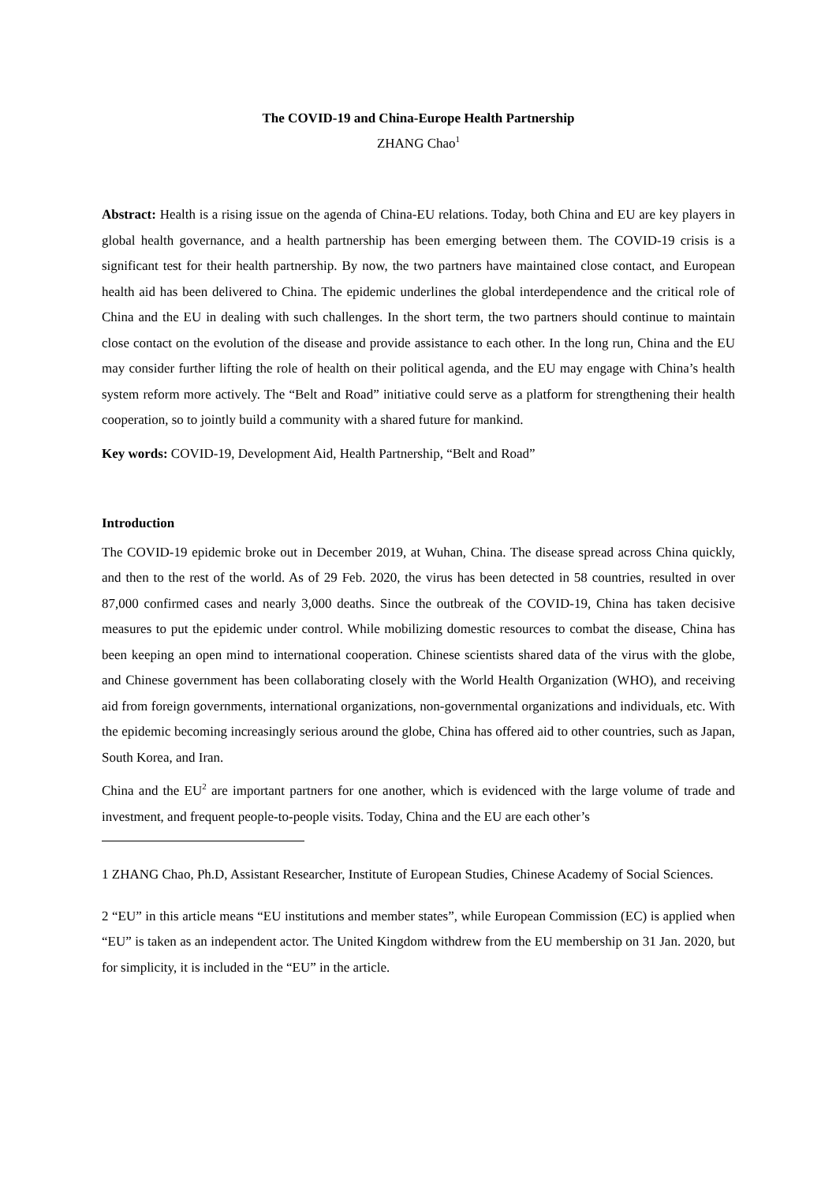The COVID-19 and China-Europe Health Partnership
ZHANG Chao<sup>1</sup>
Abstract: Health is a rising issue on the agenda of China-EU relations. Today, both China and EU are key players in global health governance, and a health partnership has been emerging between them. The COVID-19 crisis is a significant test for their health partnership. By now, the two partners have maintained close contact, and European health aid has been delivered to China. The epidemic underlines the global interdependence and the critical role of China and the EU in dealing with such challenges. In the short term, the two partners should continue to maintain close contact on the evolution of the disease and provide assistance to each other. In the long run, China and the EU may consider further lifting the role of health on their political agenda, and the EU may engage with China’s health system reform more actively. The “Belt and Road” initiative could serve as a platform for strengthening their health cooperation, so to jointly build a community with a shared future for mankind.
Key words: COVID-19, Development Aid, Health Partnership, “Belt and Road”
Introduction
The COVID-19 epidemic broke out in December 2019, at Wuhan, China. The disease spread across China quickly, and then to the rest of the world. As of 29 Feb. 2020, the virus has been detected in 58 countries, resulted in over 87,000 confirmed cases and nearly 3,000 deaths. Since the outbreak of the COVID-19, China has taken decisive measures to put the epidemic under control. While mobilizing domestic resources to combat the disease, China has been keeping an open mind to international cooperation. Chinese scientists shared data of the virus with the globe, and Chinese government has been collaborating closely with the World Health Organization (WHO), and receiving aid from foreign governments, international organizations, non-governmental organizations and individuals, etc. With the epidemic becoming increasingly serious around the globe, China has offered aid to other countries, such as Japan, South Korea, and Iran.
China and the EU<sup>2</sup> are important partners for one another, which is evidenced with the large volume of trade and investment, and frequent people-to-people visits. Today, China and the EU are each other’s
1 ZHANG Chao, Ph.D, Assistant Researcher, Institute of European Studies, Chinese Academy of Social Sciences.
2 “EU” in this article means “EU institutions and member states”, while European Commission (EC) is applied when “EU” is taken as an independent actor. The United Kingdom withdrew from the EU membership on 31 Jan. 2020, but for simplicity, it is included in the “EU” in the article.